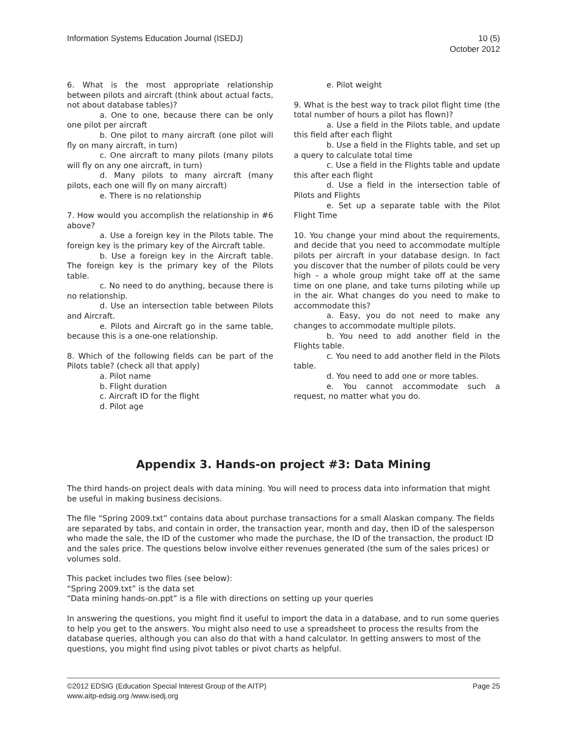Information Systems Education Journal (ISEDJ)
10 (5)
October 2012
6. What is the most appropriate relationship between pilots and aircraft (think about actual facts, not about database tables)?
a. One to one, because there can be only one pilot per aircraft
b. One pilot to many aircraft (one pilot will fly on many aircraft, in turn)
c. One aircraft to many pilots (many pilots will fly on any one aircraft, in turn)
d. Many pilots to many aircraft (many pilots, each one will fly on many aircraft)
e. There is no relationship
7. How would you accomplish the relationship in #6 above?
a. Use a foreign key in the Pilots table. The foreign key is the primary key of the Aircraft table.
b. Use a foreign key in the Aircraft table. The foreign key is the primary key of the Pilots table.
c. No need to do anything, because there is no relationship.
d. Use an intersection table between Pilots and Aircraft.
e. Pilots and Aircraft go in the same table, because this is a one-one relationship.
8. Which of the following fields can be part of the Pilots table? (check all that apply)
a. Pilot name
b. Flight duration
c. Aircraft ID for the flight
d. Pilot age
e. Pilot weight
9. What is the best way to track pilot flight time (the total number of hours a pilot has flown)?
a. Use a field in the Pilots table, and update this field after each flight
b. Use a field in the Flights table, and set up a query to calculate total time
c. Use a field in the Flights table and update this after each flight
d. Use a field in the intersection table of Pilots and Flights
e. Set up a separate table with the Pilot Flight Time
10. You change your mind about the requirements, and decide that you need to accommodate multiple pilots per aircraft in your database design. In fact you discover that the number of pilots could be very high – a whole group might take off at the same time on one plane, and take turns piloting while up in the air. What changes do you need to make to accommodate this?
a. Easy, you do not need to make any changes to accommodate multiple pilots.
b. You need to add another field in the Flights table.
c. You need to add another field in the Pilots table.
d. You need to add one or more tables.
e. You cannot accommodate such a request, no matter what you do.
Appendix 3. Hands-on project #3: Data Mining
The third hands-on project deals with data mining. You will need to process data into information that might be useful in making business decisions.
The file “Spring 2009.txt” contains data about purchase transactions for a small Alaskan company. The fields are separated by tabs, and contain in order, the transaction year, month and day, then ID of the salesperson who made the sale, the ID of the customer who made the purchase, the ID of the transaction, the product ID and the sales price. The questions below involve either revenues generated (the sum of the sales prices) or volumes sold.
This packet includes two files (see below):
“Spring 2009.txt” is the data set
“Data mining hands-on.ppt” is a file with directions on setting up your queries
In answering the questions, you might find it useful to import the data in a database, and to run some queries to help you get to the answers. You might also need to use a spreadsheet to process the results from the database queries, although you can also do that with a hand calculator. In getting answers to most of the questions, you might find using pivot tables or pivot charts as helpful.
©2012 EDSIG (Education Special Interest Group of the AITP)
www.aitp-edsig.org /www.isedj.org
Page 25